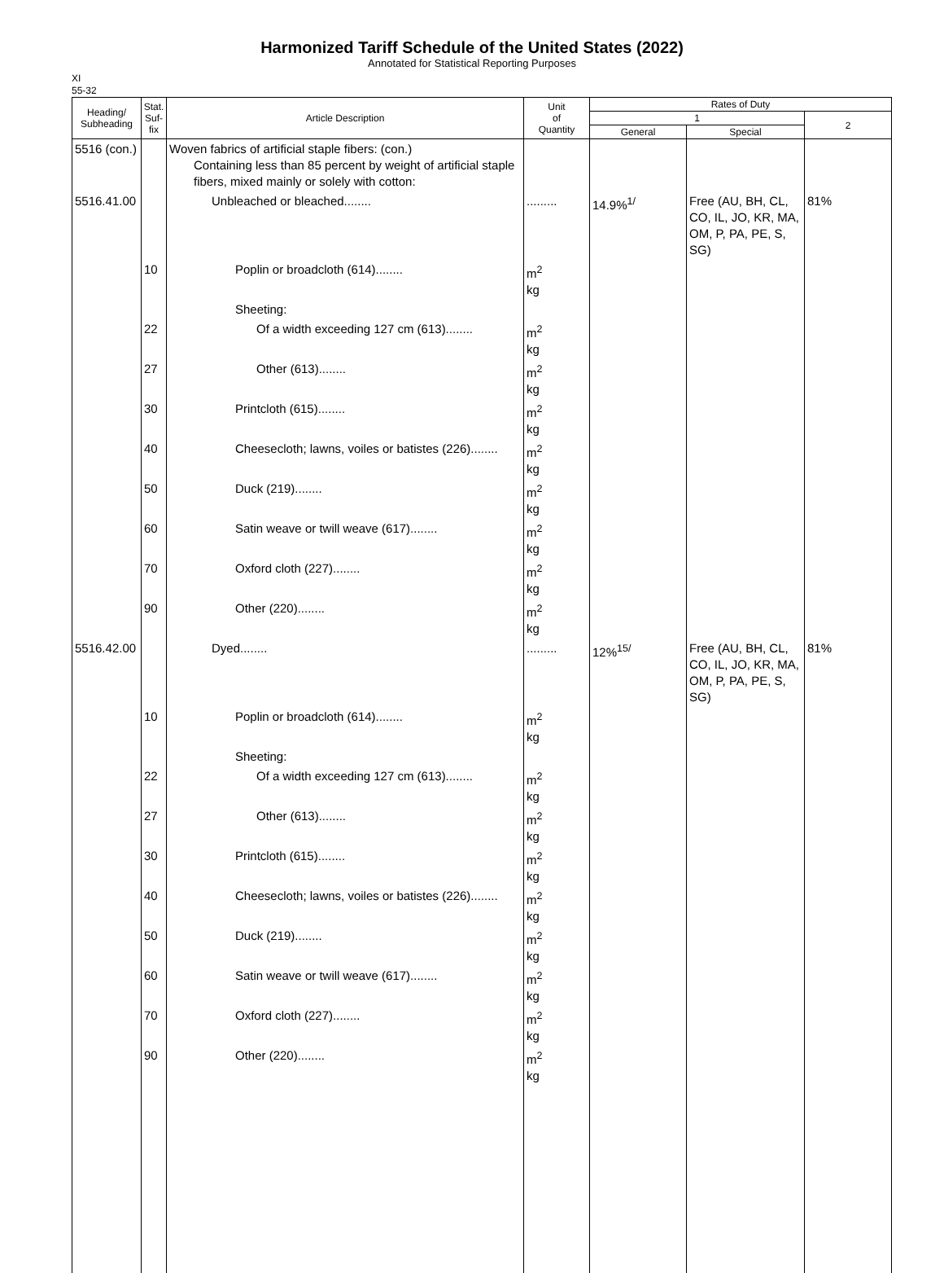Harmonized Tariff Schedule of the United States (2022)
Annotated for Statistical Reporting Purposes
XI
55-32
| Heading/ Subheading | Stat. Suf- fix | Article Description | Unit of Quantity | Rates of Duty | | |
| --- | --- | --- | --- | --- | --- | --- |
| | | | | 1 | | 2 |
| | | | | General | Special | |
| 5516 (con.) | | Woven fabrics of artificial staple fibers: (con.) Containing less than 85 percent by weight of artificial staple fibers, mixed mainly or solely with cotton: | | | | |
| 5516.41.00 | | Unbleached or bleached........ | ......... | 14.9%<sup>1/</sup> | Free (AU, BH, CL, CO, IL, JO, KR, MA, OM, P, PA, PE, S, SG) | 81% |
| | 10 | Poplin or broadcloth (614)........ | m<sup>2</sup> kg | | | |
| | | Sheeting: | | | | |
| | 22 | Of a width exceeding 127 cm (613)........ | m<sup>2</sup> kg | | | |
| | 27 | Other (613)........ | m<sup>2</sup> kg | | | |
| | 30 | Printcloth (615)........ | m<sup>2</sup> kg | | | |
| | 40 | Cheesecloth; lawns, voiles or batistes (226)........ | m<sup>2</sup> kg | | | |
| | 50 | Duck (219)........ | m<sup>2</sup> kg | | | |
| | 60 | Satin weave or twill weave (617)........ | m<sup>2</sup> kg | | | |
| | 70 | Oxford cloth (227)........ | m<sup>2</sup> kg | | | |
| | 90 | Other (220)........ | m<sup>2</sup> kg | | | |
| 5516.42.00 | | Dyed........ | ......... | 12%<sup>15/</sup> | Free (AU, BH, CL, CO, IL, JO, KR, MA, OM, P, PA, PE, S, SG) | 81% |
| | 10 | Poplin or broadcloth (614)........ | m<sup>2</sup> kg | | | |
| | | Sheeting: | | | | |
| | 22 | Of a width exceeding 127 cm (613)........ | m<sup>2</sup> kg | | | |
| | 27 | Other (613)........ | m<sup>2</sup> kg | | | |
| | 30 | Printcloth (615)........ | m<sup>2</sup> kg | | | |
| | 40 | Cheesecloth; lawns, voiles or batistes (226)........ | m<sup>2</sup> kg | | | |
| | 50 | Duck (219)........ | m<sup>2</sup> kg | | | |
| | 60 | Satin weave or twill weave (617)........ | m<sup>2</sup> kg | | | |
| | 70 | Oxford cloth (227)........ | m<sup>2</sup> kg | | | |
| | 90 | Other (220)........ | m<sup>2</sup> kg | | | |